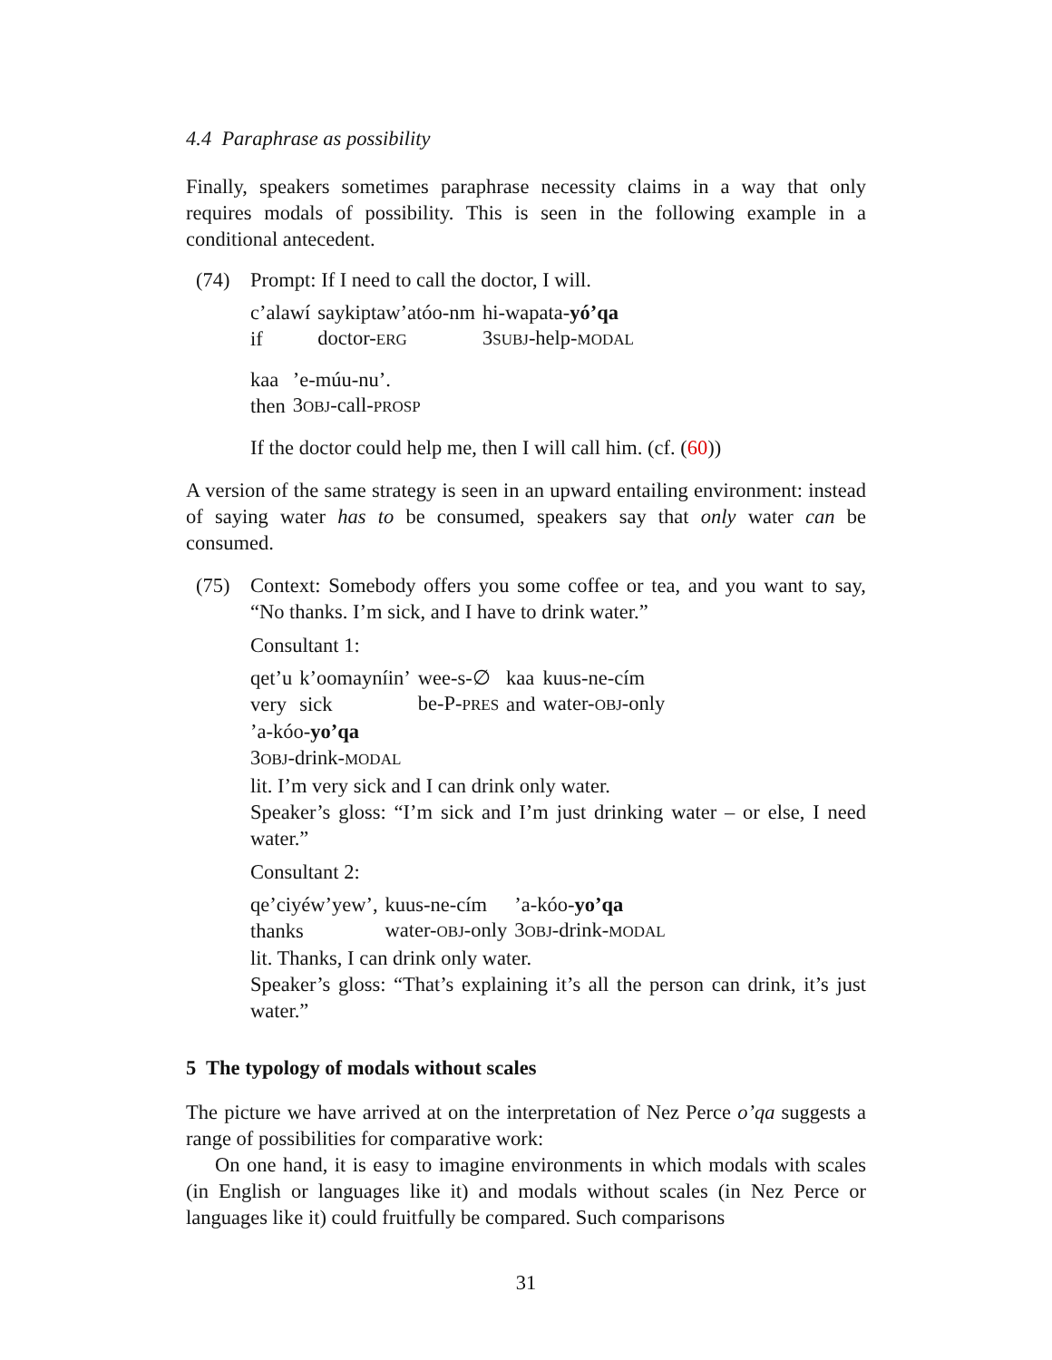4.4 Paraphrase as possibility
Finally, speakers sometimes paraphrase necessity claims in a way that only requires modals of possibility. This is seen in the following example in a conditional antecedent.
(74) Prompt: If I need to call the doctor, I will.
| c’alawí | saykiptaw’atóo-nm | hi-wapata- yó’qa |
| if | doctor- ERG | 3 SUBJ -help- MODAL |
| kaa | ’e-múu-nu’. |
| then | 3 OBJ -call- PROSP |
If the doctor could help me, then I will call him. (cf. (60))
A version of the same strategy is seen in an upward entailing environment: instead of saying water has to be consumed, speakers say that only water can be consumed.
(75) Context: Somebody offers you some coffee or tea, and you want to say, “No thanks. I’m sick, and I have to drink water.”
Consultant 1:
| qet’u | k’oomayníin’ | wee-s-∅ | kaa | kuus-ne-cím |
| very | sick | be-P- PRES | and | water- OBJ -only |
’a-kóo-yo’qa
3OBJ-drink-MODAL
lit. I’m very sick and I can drink only water.
Speaker’s gloss: “I’m sick and I’m just drinking water – or else, I need water.”
Consultant 2:
| qe’ciyéw’yew’, | kuus-ne-cím | ’a-kóo- yo’qa |
| thanks | water- OBJ -only | 3 OBJ -drink- MODAL |
lit. Thanks, I can drink only water.
Speaker’s gloss: “That’s explaining it’s all the person can drink, it’s just water.”
5 The typology of modals without scales
The picture we have arrived at on the interpretation of Nez Perce o’qa suggests a range of possibilities for comparative work:
On one hand, it is easy to imagine environments in which modals with scales (in English or languages like it) and modals without scales (in Nez Perce or languages like it) could fruitfully be compared. Such comparisons
31